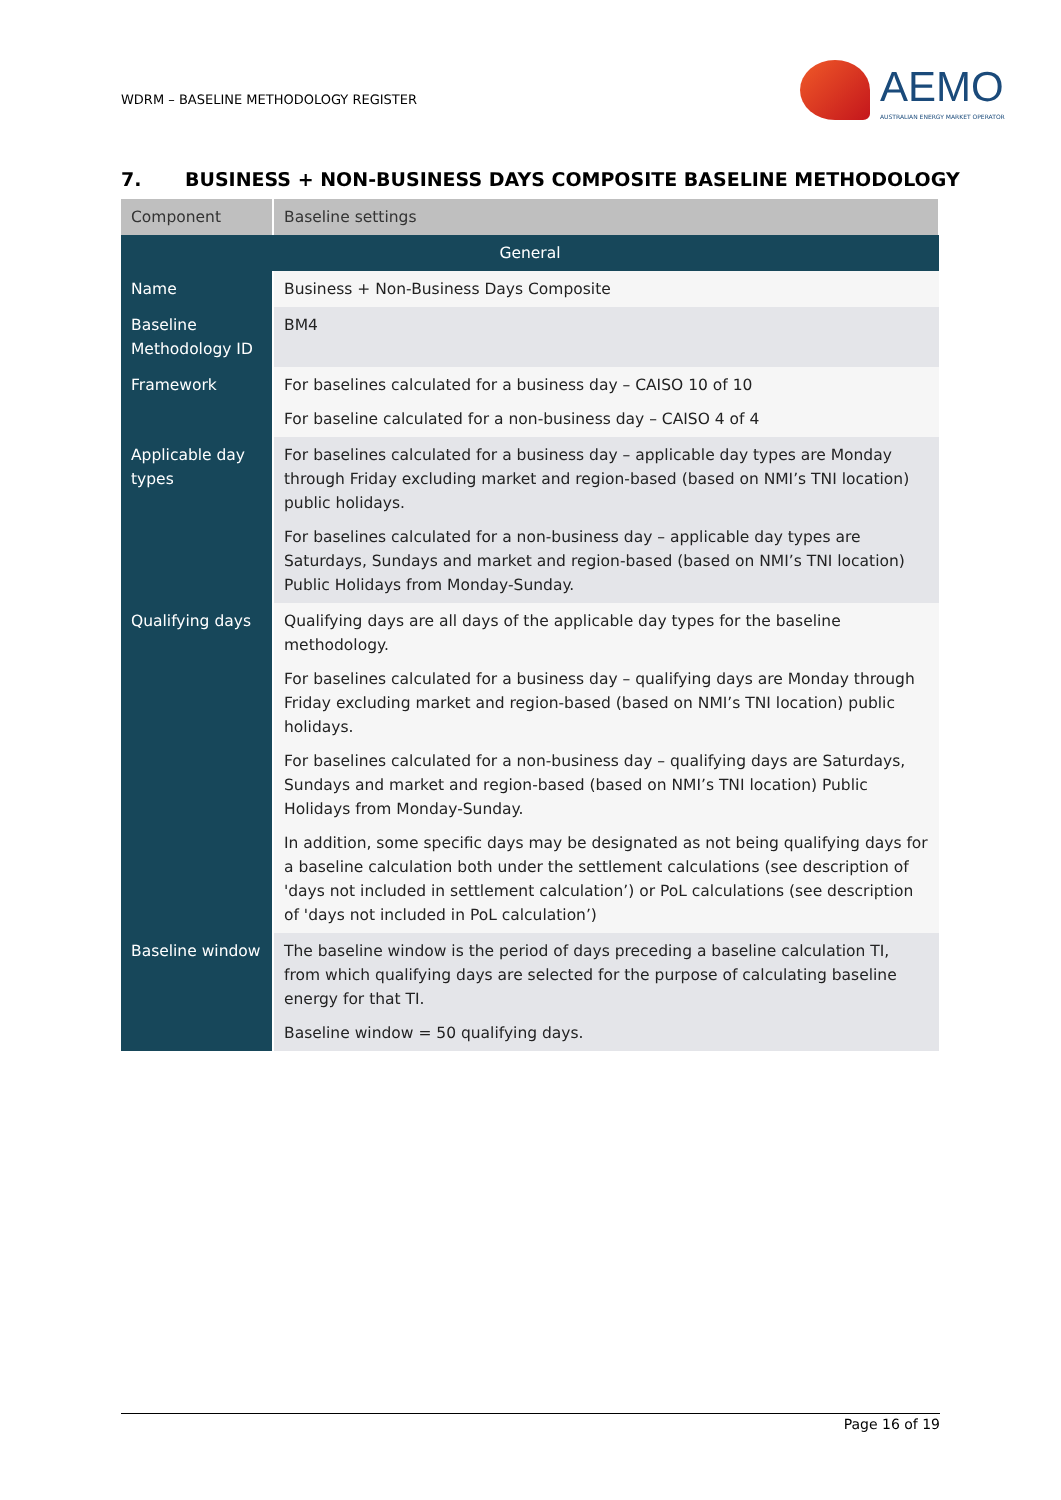WDRM – BASELINE METHODOLOGY REGISTER
AEMO
AUSTRALIAN ENERGY MARKET OPERATOR
7. BUSINESS + NON-BUSINESS DAYS COMPOSITE BASELINE METHODOLOGY
| Component | Baseline settings |
| --- | --- |
| General | |
| Name | Business + Non-Business Days Composite |
| Baseline Methodology ID | BM4 |
| Framework | For baselines calculated for a business day – CAISO 10 of 10 For baseline calculated for a non-business day – CAISO 4 of 4 |
| Applicable day types | For baselines calculated for a business day – applicable day types are Monday through Friday excluding market and region-based (based on NMI’s TNI location) public holidays. For baselines calculated for a non-business day – applicable day types are Saturdays, Sundays and market and region-based (based on NMI’s TNI location) Public Holidays from Monday-Sunday. |
| Qualifying days | Qualifying days are all days of the applicable day types for the baseline methodology. For baselines calculated for a business day – qualifying days are Monday through Friday excluding market and region-based (based on NMI’s TNI location) public holidays. For baselines calculated for a non-business day – qualifying days are Saturdays, Sundays and market and region-based (based on NMI’s TNI location) Public Holidays from Monday-Sunday. In addition, some specific days may be designated as not being qualifying days for a baseline calculation both under the settlement calculations (see description of 'days not included in settlement calculation’) or PoL calculations (see description of 'days not included in PoL calculation’) |
| Baseline window | The baseline window is the period of days preceding a baseline calculation TI, from which qualifying days are selected for the purpose of calculating baseline energy for that TI. Baseline window = 50 qualifying days. |
Page 16 of 19